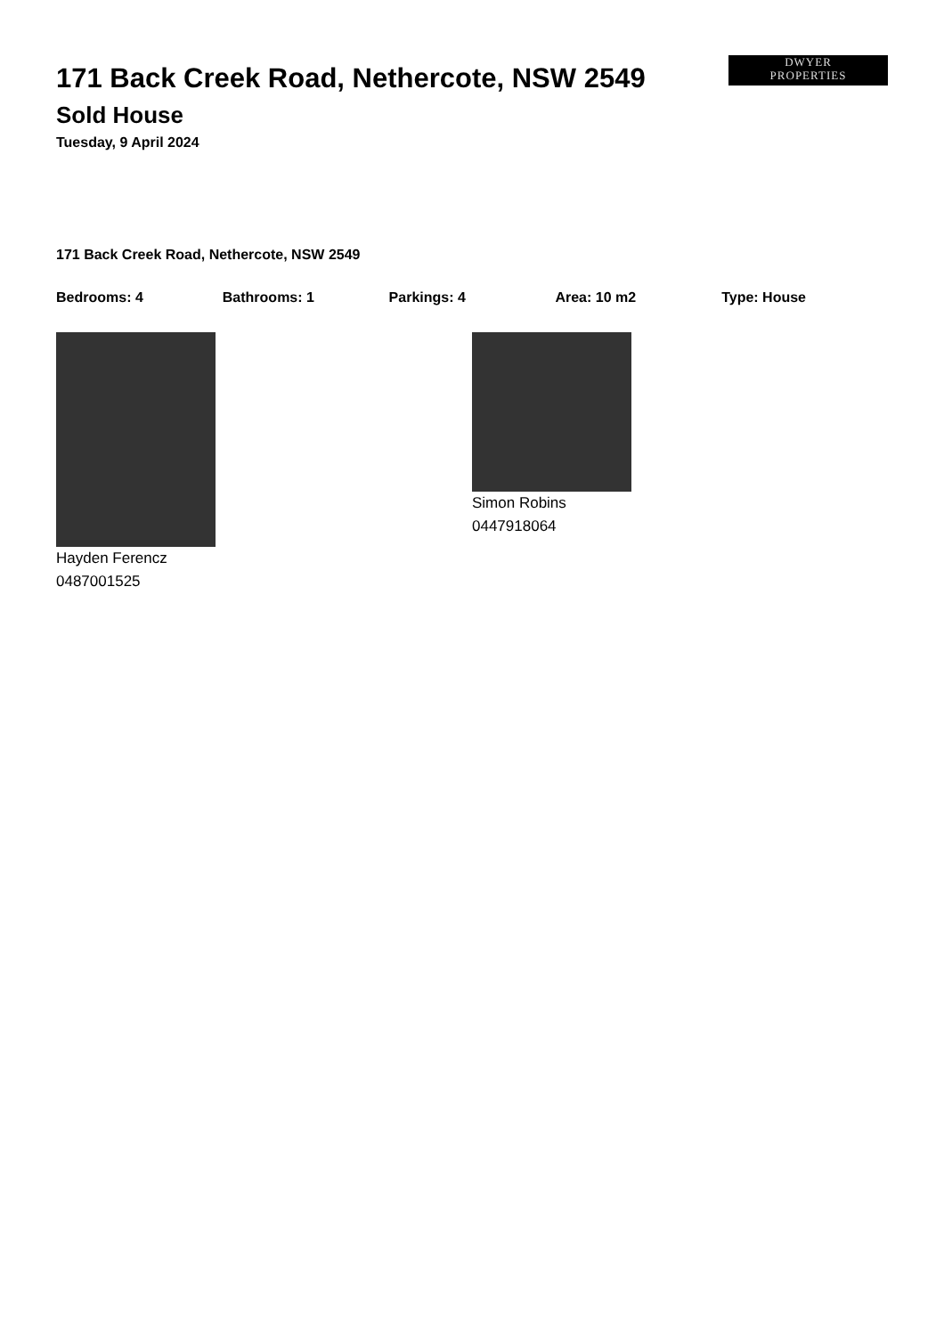DWYER
PROPERTIES
171 Back Creek Road, Nethercote, NSW 2549
Sold House
Tuesday, 9 April 2024
171 Back Creek Road, Nethercote, NSW 2549
Bedrooms: 4 Bathrooms: 1 Parkings: 4 Area: 10 m2 Type: House
Hayden Ferencz
0487001525
Simon Robins
0447918064